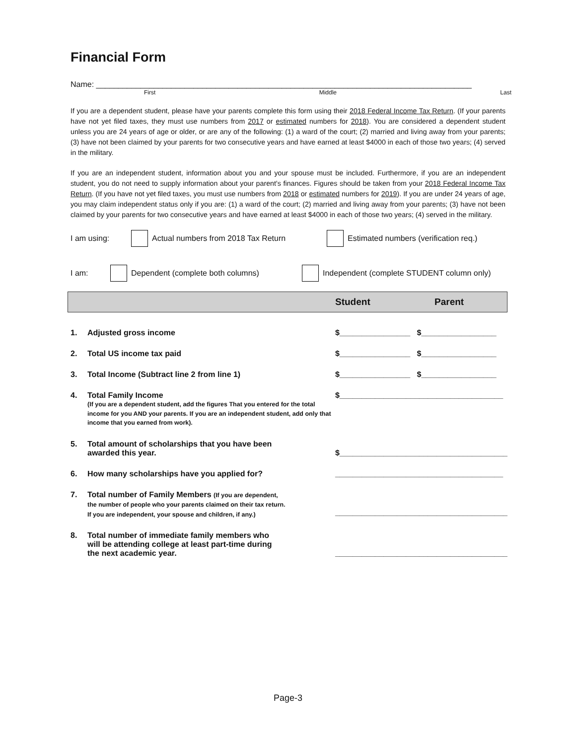Financial Form
Name: _____________________________________________________________________________________
First Middle Last
If you are a dependent student, please have your parents complete this form using their 2018 Federal Income Tax Return. (If your parents have not yet filed taxes, they must use numbers from 2017 or estimated numbers for 2018). You are considered a dependent student unless you are 24 years of age or older, or are any of the following: (1) a ward of the court; (2) married and living away from your parents; (3) have not been claimed by your parents for two consecutive years and have earned at least $4000 in each of those two years; (4) served in the military.
If you are an independent student, information about you and your spouse must be included. Furthermore, if you are an independent student, you do not need to supply information about your parent’s finances. Figures should be taken from your 2018 Federal Income Tax Return. (If you have not yet filed taxes, you must use numbers from 2018 or estimated numbers for 2019). If you are under 24 years of age, you may claim independent status only if you are: (1) a ward of the court; (2) married and living away from your parents; (3) have not been claimed by your parents for two consecutive years and have earned at least $4000 in each of those two years; (4) served in the military.
I am using: Actual numbers from 2018 Tax Return Estimated numbers (verification req.)
I am: Dependent (complete both columns) Independent (complete STUDENT column only)
Student Parent
| 1. | Adjusted gross income | $________________ $_________________ |
| 2. | Total US income tax paid | $________________ $_________________ |
| 3. | Total Income (Subtract line 2 from line 1) | $________________ $_________________ |
| 4. | Total Family Income (If you are a dependent student, add the figures That you entered for the total income for you AND your parents. If you are an independent student, add only that income that you earned from work). | $_____________________________________ |
| 5. | Total amount of scholarships that you have been awarded this year. | $______________________________________ |
| 6. | How many scholarships have you applied for? | ______________________________________ |
| 7. | Total number of Family Members (If you are dependent, the number of people who your parents claimed on their tax return. If you are independent, your spouse and children, if any.) | _______________________________________ |
| 8. | Total number of immediate family members who will be attending college at least part-time during the next academic year. | _______________________________________ |
Page-3